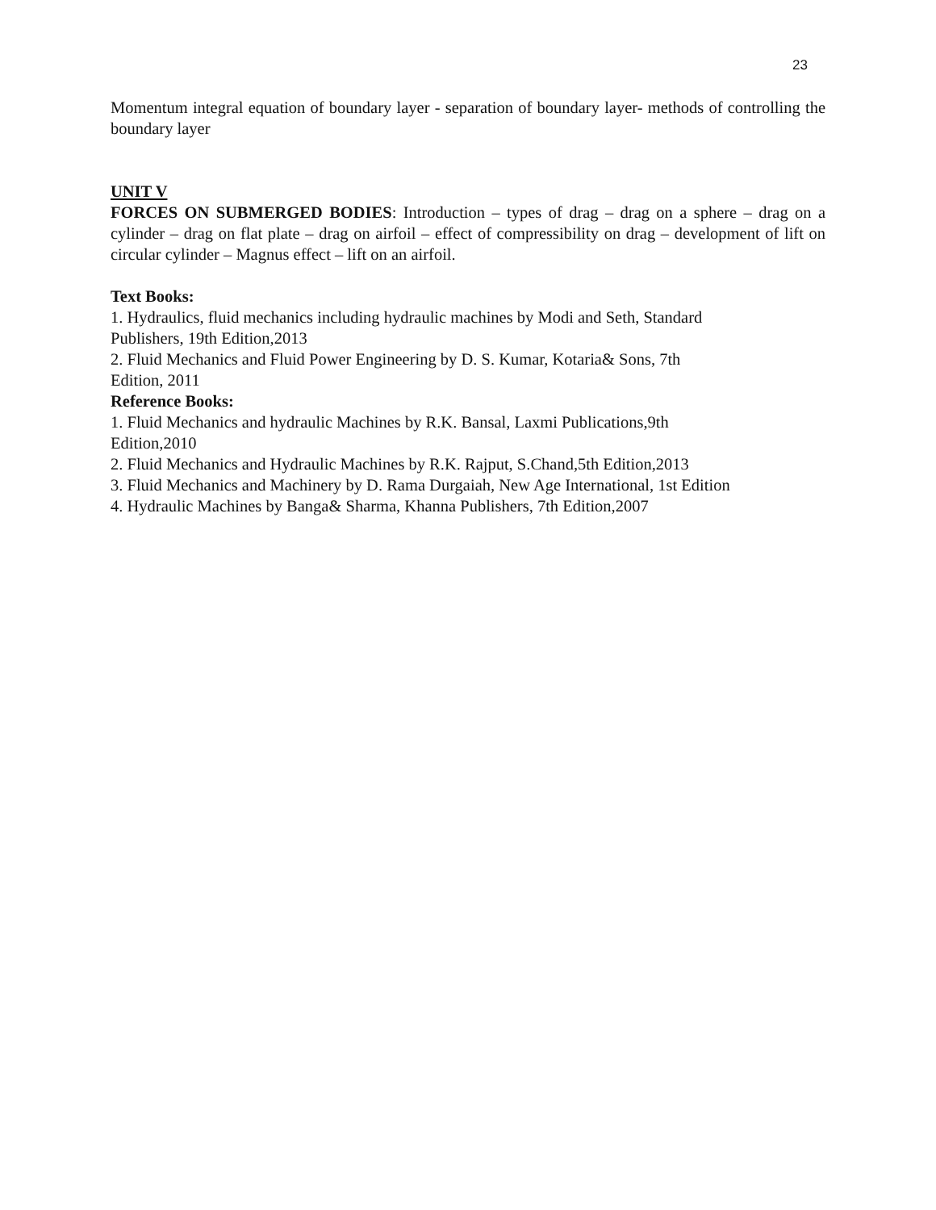23
Momentum integral equation of boundary layer - separation of boundary layer- methods of controlling the boundary layer
UNIT V
FORCES ON SUBMERGED BODIES: Introduction – types of drag – drag on a sphere – drag on a cylinder – drag on flat plate – drag on airfoil – effect of compressibility on drag – development of lift on circular cylinder – Magnus effect – lift on an airfoil.
Text Books:
1. Hydraulics, fluid mechanics including hydraulic machines by Modi and Seth, Standard
Publishers, 19th Edition,2013
2. Fluid Mechanics and Fluid Power Engineering by D. S. Kumar, Kotaria& Sons, 7th
Edition, 2011
Reference Books:
1. Fluid Mechanics and hydraulic Machines by R.K. Bansal, Laxmi Publications,9th
Edition,2010
2. Fluid Mechanics and Hydraulic Machines by R.K. Rajput, S.Chand,5th Edition,2013
3. Fluid Mechanics and Machinery by D. Rama Durgaiah, New Age International, 1st Edition
4. Hydraulic Machines by Banga& Sharma, Khanna Publishers, 7th Edition,2007